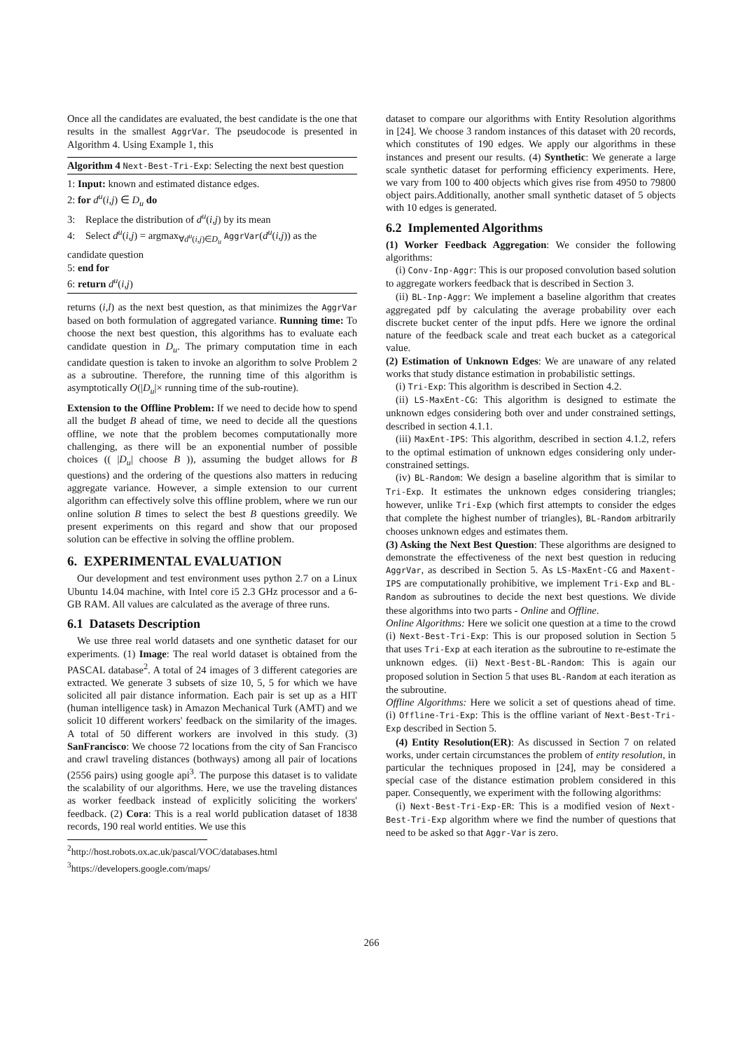Once all the candidates are evaluated, the best candidate is the one that results in the smallest AggrVar. The pseudocode is presented in Algorithm 4. Using Example 1, this
Algorithm 4 Next-Best-Tri-Exp: Selecting the next best question
1: Input: known and estimated distance edges.
2: for d<sup>u</sup>(i,j) ∈ D<sub>u</sub> do
3: Replace the distribution of d<sup>u</sup>(i,j) by its mean
4: Select d<sup>u</sup>(i,j) = argmax<sub>∀d<sup>u</sup>(i,j)∈D<sub>u</sub></sub> AggrVar(d<sup>u</sup>(i,j)) as the candidate question
5: end for
6: return d<sup>u</sup>(i,j)
returns (i,l) as the next best question, as that minimizes the AggrVar based on both formulation of aggregated variance. Running time: To choose the next best question, this algorithms has to evaluate each candidate question in D<sub>u</sub>. The primary computation time in each candidate question is taken to invoke an algorithm to solve Problem 2 as a subroutine. Therefore, the running time of this algorithm is asymptotically O(|D<sub>u</sub>|× running time of the sub-routine).
Extension to the Offline Problem: If we need to decide how to spend all the budget B ahead of time, we need to decide all the questions offline, we note that the problem becomes computationally more challenging, as there will be an exponential number of possible choices (( |D<sub>u</sub>| choose B )), assuming the budget allows for B questions) and the ordering of the questions also matters in reducing aggregate variance. However, a simple extension to our current algorithm can effectively solve this offline problem, where we run our online solution B times to select the best B questions greedily. We present experiments on this regard and show that our proposed solution can be effective in solving the offline problem.
6. EXPERIMENTAL EVALUATION
Our development and test environment uses python 2.7 on a Linux Ubuntu 14.04 machine, with Intel core i5 2.3 GHz processor and a 6-GB RAM. All values are calculated as the average of three runs.
6.1 Datasets Description
We use three real world datasets and one synthetic dataset for our experiments. (1) Image: The real world dataset is obtained from the PASCAL database<sup>2</sup>. A total of 24 images of 3 different categories are extracted. We generate 3 subsets of size 10, 5, 5 for which we have solicited all pair distance information. Each pair is set up as a HIT (human intelligence task) in Amazon Mechanical Turk (AMT) and we solicit 10 different workers' feedback on the similarity of the images. A total of 50 different workers are involved in this study. (3) SanFrancisco: We choose 72 locations from the city of San Francisco and crawl traveling distances (bothways) among all pair of locations (2556 pairs) using google api<sup>3</sup>. The purpose this dataset is to validate the scalability of our algorithms. Here, we use the traveling distances as worker feedback instead of explicitly soliciting the workers' feedback. (2) Cora: This is a real world publication dataset of 1838 records, 190 real world entities. We use this
<sup>2</sup> http://host.robots.ox.ac.uk/pascal/VOC/databases.html
<sup>3</sup> https://developers.google.com/maps/
dataset to compare our algorithms with Entity Resolution algorithms in [24]. We choose 3 random instances of this dataset with 20 records, which constitutes of 190 edges. We apply our algorithms in these instances and present our results. (4) Synthetic: We generate a large scale synthetic dataset for performing efficiency experiments. Here, we vary from 100 to 400 objects which gives rise from 4950 to 79800 object pairs.Additionally, another small synthetic dataset of 5 objects with 10 edges is generated.
6.2 Implemented Algorithms
(1) Worker Feedback Aggregation: We consider the following algorithms:
(i) Conv-Inp-Aggr: This is our proposed convolution based solution to aggregate workers feedback that is described in Section 3.
(ii) BL-Inp-Aggr: We implement a baseline algorithm that creates aggregated pdf by calculating the average probability over each discrete bucket center of the input pdfs. Here we ignore the ordinal nature of the feedback scale and treat each bucket as a categorical value.
(2) Estimation of Unknown Edges: We are unaware of any related works that study distance estimation in probabilistic settings.
(i) Tri-Exp: This algorithm is described in Section 4.2.
(ii) LS-MaxEnt-CG: This algorithm is designed to estimate the unknown edges considering both over and under constrained settings, described in section 4.1.1.
(iii) MaxEnt-IPS: This algorithm, described in section 4.1.2, refers to the optimal estimation of unknown edges considering only under-constrained settings.
(iv) BL-Random: We design a baseline algorithm that is similar to Tri-Exp. It estimates the unknown edges considering triangles; however, unlike Tri-Exp (which first attempts to consider the edges that complete the highest number of triangles), BL-Random arbitrarily chooses unknown edges and estimates them.
(3) Asking the Next Best Question: These algorithms are designed to demonstrate the effectiveness of the next best question in reducing AggrVar, as described in Section 5. As LS-MaxEnt-CG and Maxent-IPS are computationally prohibitive, we implement Tri-Exp and BL-Random as subroutines to decide the next best questions. We divide these algorithms into two parts - Online and Offline.
Online Algorithms: Here we solicit one question at a time to the crowd (i) Next-Best-Tri-Exp: This is our proposed solution in Section 5 that uses Tri-Exp at each iteration as the subroutine to re-estimate the unknown edges. (ii) Next-Best-BL-Random: This is again our proposed solution in Section 5 that uses BL-Random at each iteration as the subroutine.
Offline Algorithms: Here we solicit a set of questions ahead of time. (i) Offline-Tri-Exp: This is the offline variant of Next-Best-Tri-Exp described in Section 5.
(4) Entity Resolution(ER): As discussed in Section 7 on related works, under certain circumstances the problem of entity resolution, in particular the techniques proposed in [24], may be considered a special case of the distance estimation problem considered in this paper. Consequently, we experiment with the following algorithms:
(i) Next-Best-Tri-Exp-ER: This is a modified vesion of Next-Best-Tri-Exp algorithm where we find the number of questions that need to be asked so that Aggr-Var is zero.
266